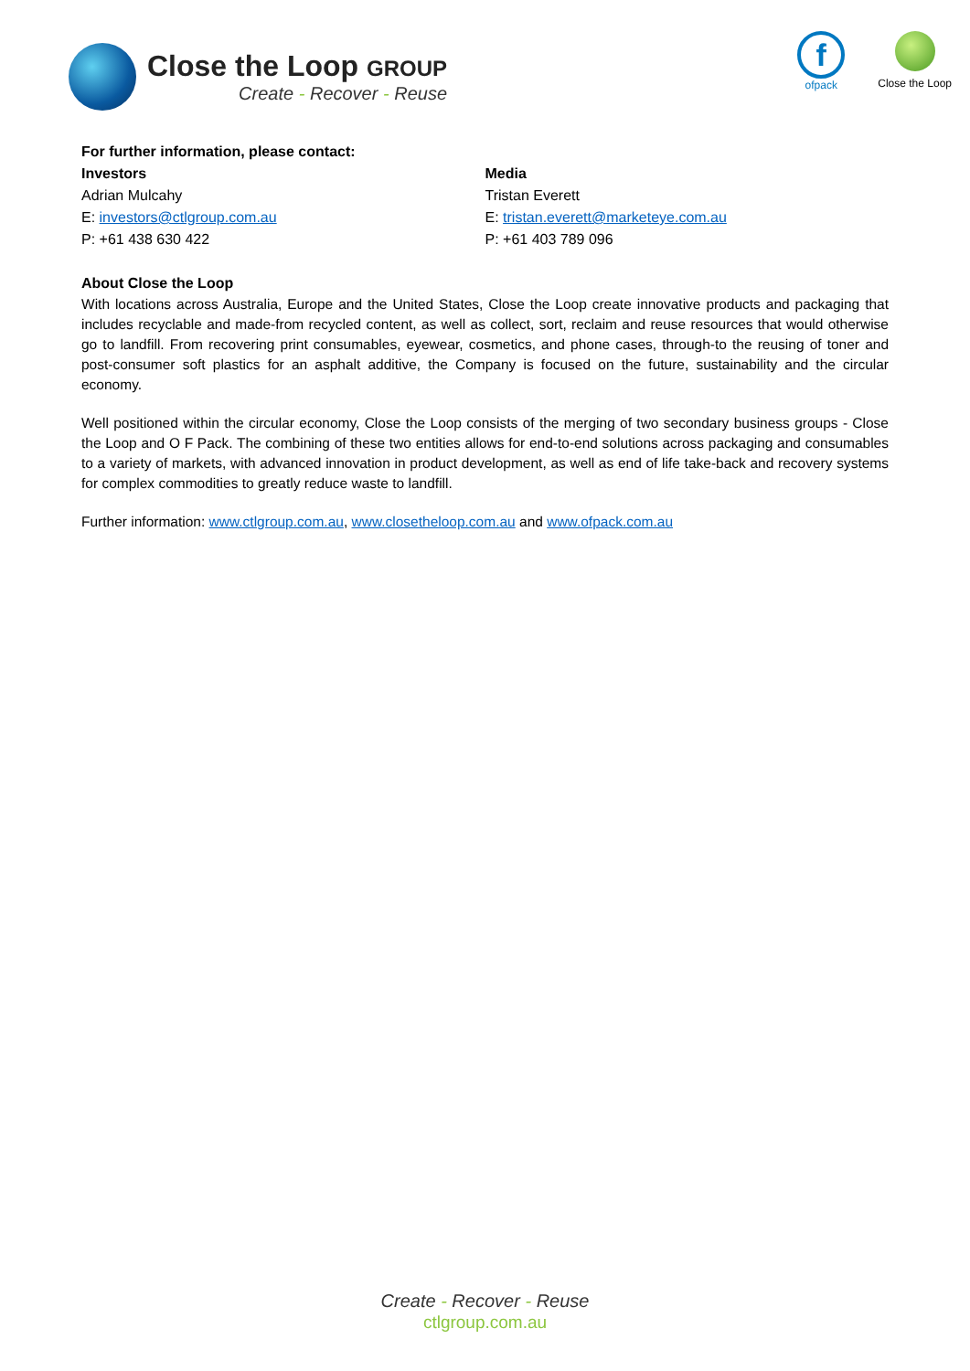Close the Loop GROUP
Create - Recover - Reuse
f
ofpack
Close the Loop
For further information, please contact:
Investors
Adrian Mulcahy
E: investors@ctlgroup.com.au
P: +61 438 630 422
Media
Tristan Everett
E: tristan.everett@marketeye.com.au
P: +61 403 789 096
About Close the Loop
With locations across Australia, Europe and the United States, Close the Loop create innovative products and packaging that includes recyclable and made-from recycled content, as well as collect, sort, reclaim and reuse resources that would otherwise go to landfill. From recovering print consumables, eyewear, cosmetics, and phone cases, through-to the reusing of toner and post-consumer soft plastics for an asphalt additive, the Company is focused on the future, sustainability and the circular economy.
Well positioned within the circular economy, Close the Loop consists of the merging of two secondary business groups - Close the Loop and O F Pack. The combining of these two entities allows for end-to-end solutions across packaging and consumables to a variety of markets, with advanced innovation in product development, as well as end of life take-back and recovery systems for complex commodities to greatly reduce waste to landfill.
Further information: www.ctlgroup.com.au, www.closetheloop.com.au and www.ofpack.com.au
Create - Recover - Reuse
ctlgroup.com.au